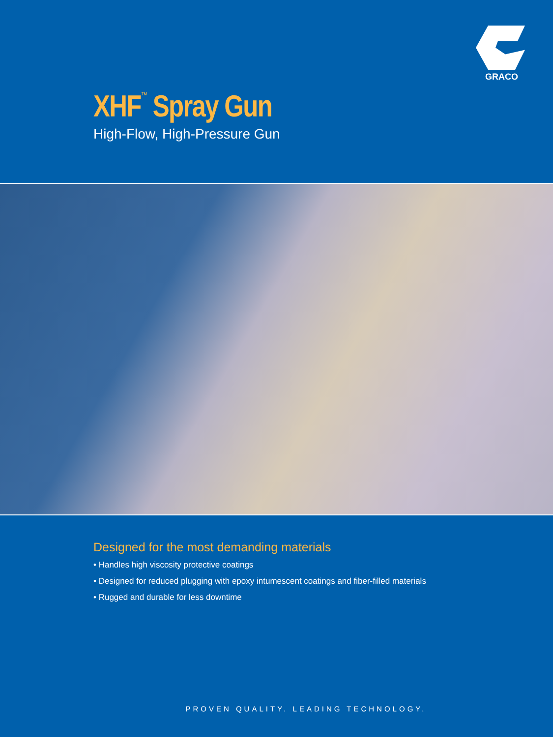GRACO
XHF<sup>™</sup> Spray Gun
High-Flow, High-Pressure Gun
Designed for the most demanding materials
• Handles high viscosity protective coatings
• Designed for reduced plugging with epoxy intumescent coatings and fiber-filled materials
• Rugged and durable for less downtime
PROVEN QUALITY. LEADING TECHNOLOGY.